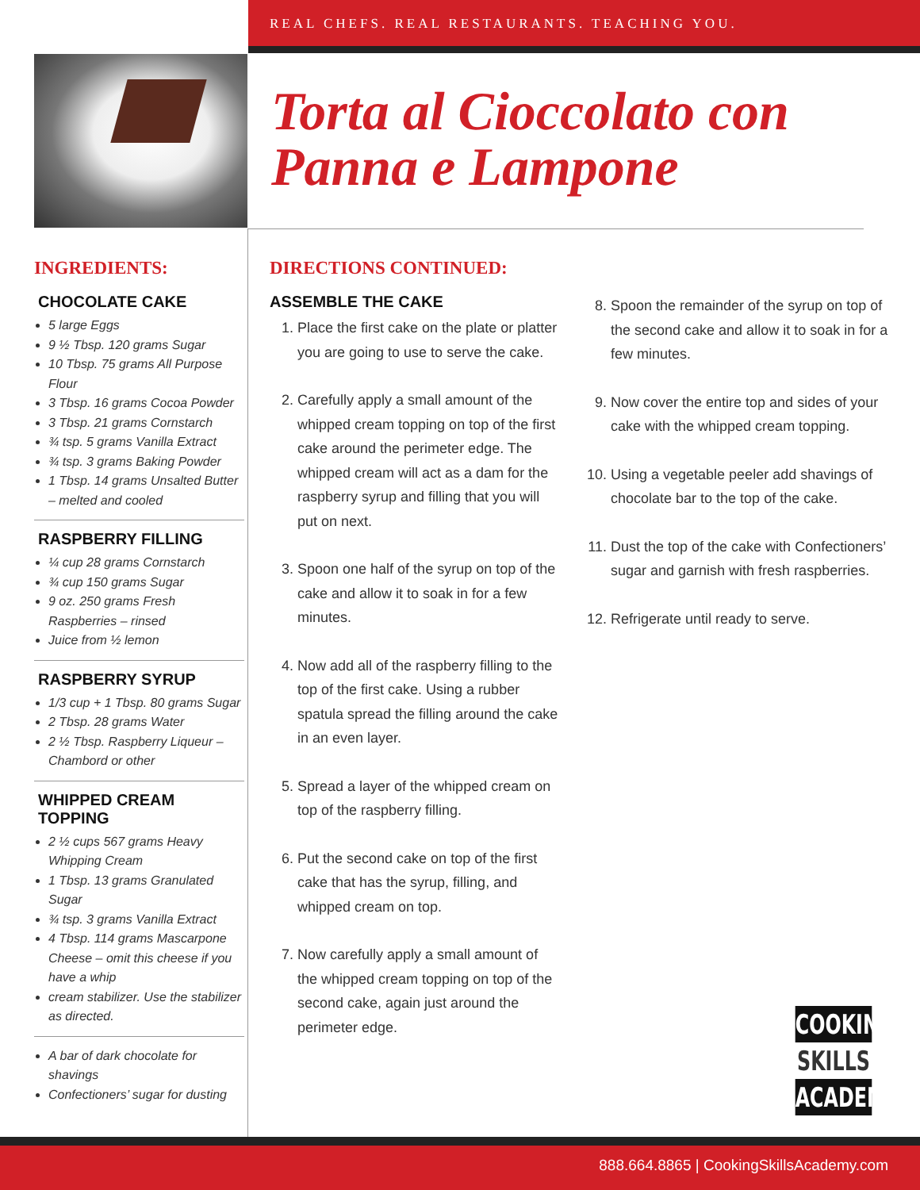REAL CHEFS. REAL RESTAURANTS. TEACHING YOU.
Torta al Cioccolato con
Panna e Lampone
INGREDIENTS:
CHOCOLATE CAKE
5 large Eggs
9 ½ Tbsp. 120 grams Sugar
10 Tbsp. 75 grams All Purpose Flour
3 Tbsp. 16 grams Cocoa Powder
3 Tbsp. 21 grams Cornstarch
¾ tsp. 5 grams Vanilla Extract
¾ tsp. 3 grams Baking Powder
1 Tbsp. 14 grams Unsalted Butter – melted and cooled
RASPBERRY FILLING
¼ cup 28 grams Cornstarch
¾ cup 150 grams Sugar
9 oz. 250 grams Fresh Raspberries – rinsed
Juice from ½ lemon
RASPBERRY SYRUP
1/3 cup + 1 Tbsp. 80 grams Sugar
2 Tbsp. 28 grams Water
2 ½ Tbsp. Raspberry Liqueur – Chambord or other
WHIPPED CREAM TOPPING
2 ½ cups 567 grams Heavy Whipping Cream
1 Tbsp. 13 grams Granulated Sugar
¾ tsp. 3 grams Vanilla Extract
4 Tbsp. 114 grams Mascarpone Cheese – omit this cheese if you have a whip
cream stabilizer. Use the stabilizer as directed.
A bar of dark chocolate for shavings
Confectioners’ sugar for dusting
DIRECTIONS CONTINUED:
ASSEMBLE THE CAKE
1. Place the first cake on the plate or platter you are going to use to serve the cake.
2. Carefully apply a small amount of the whipped cream topping on top of the first cake around the perimeter edge. The whipped cream will act as a dam for the raspberry syrup and filling that you will put on next.
3. Spoon one half of the syrup on top of the cake and allow it to soak in for a few minutes.
4. Now add all of the raspberry filling to the top of the first cake. Using a rubber spatula spread the filling around the cake in an even layer.
5. Spread a layer of the whipped cream on top of the raspberry filling.
6. Put the second cake on top of the first cake that has the syrup, filling, and whipped cream on top.
7. Now carefully apply a small amount of the whipped cream topping on top of the second cake, again just around the perimeter edge.
8. Spoon the remainder of the syrup on top of the second cake and allow it to soak in for a few minutes.
9. Now cover the entire top and sides of your cake with the whipped cream topping.
10. Using a vegetable peeler add shavings of chocolate bar to the top of the cake.
11. Dust the top of the cake with Confectioners’ sugar and garnish with fresh raspberries.
12. Refrigerate until ready to serve.
COOKING
SKILLS
ACADEMY
888.664.8865 | CookingSkillsAcademy.com